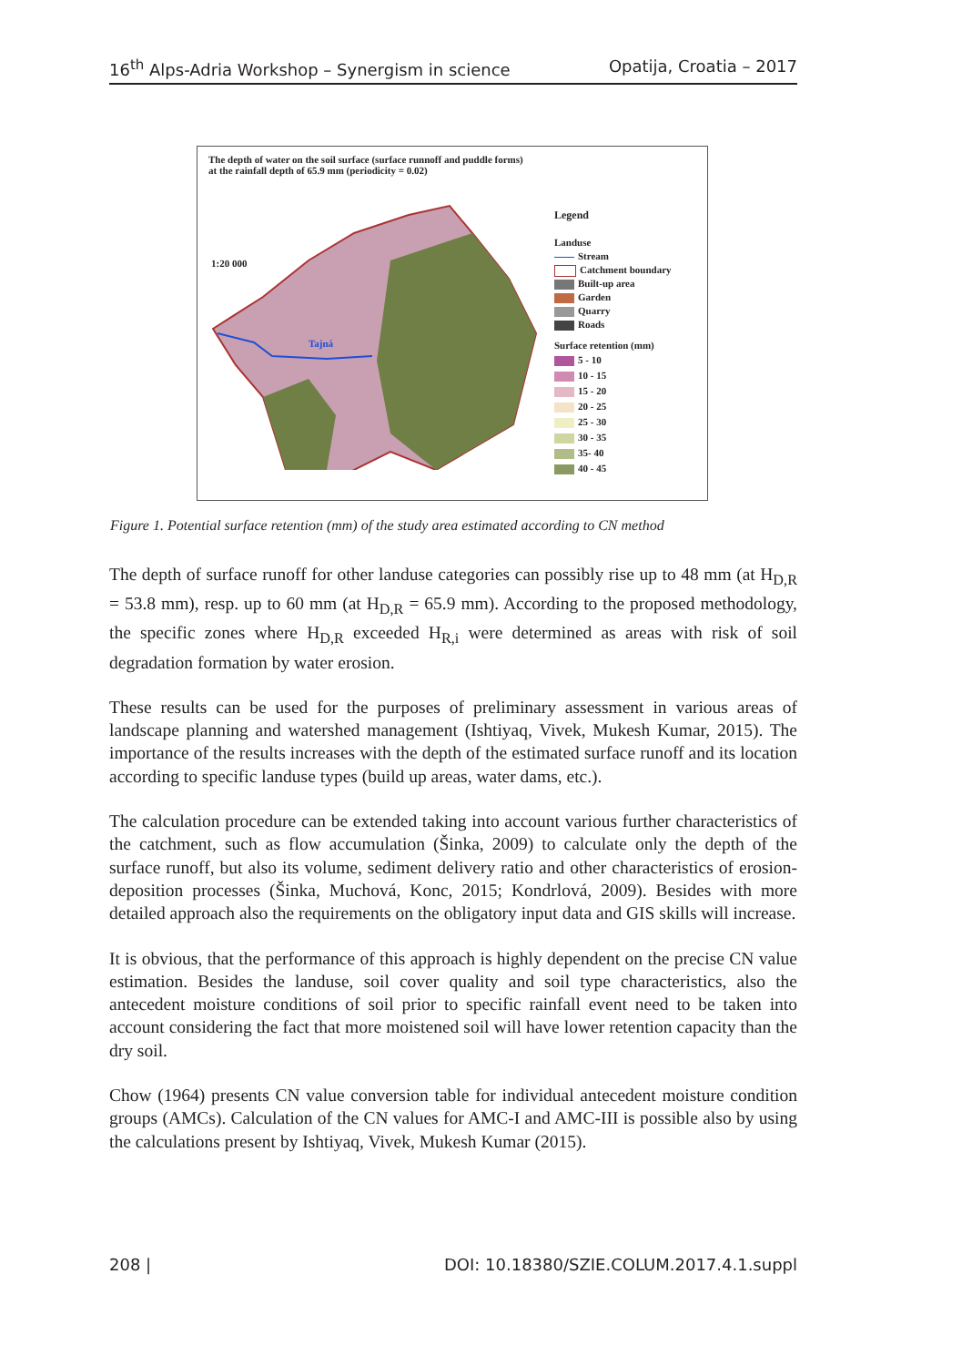16<sup>th</sup> Alps-Adria Workshop – Synergism in science Opatija, Croatia – 2017
The depth of water on the soil surface (surface runnoff and puddle forms)
at the rainfall depth of 65.9 mm (periodicity = 0.02)
1:20 000
Tajná
Legend
Landuse
Stream
Catchment boundary
Built-up area
Garden
Quarry
Roads
Surface retention (mm)
5 - 10
10 - 15
15 - 20
20 - 25
25 - 30
30 - 35
35- 40
40 - 45
Figure 1. Potential surface retention (mm) of the study area estimated according to CN method
The depth of surface runoff for other landuse categories can possibly rise up to 48 mm (at H<sub>D,R</sub> = 53.8 mm), resp. up to 60 mm (at H<sub>D,R</sub> = 65.9 mm). According to the proposed methodology, the specific zones where H<sub>D,R</sub> exceeded H<sub>R,i</sub> were determined as areas with risk of soil degradation formation by water erosion.
These results can be used for the purposes of preliminary assessment in various areas of landscape planning and watershed management (Ishtiyaq, Vivek, Mukesh Kumar, 2015). The importance of the results increases with the depth of the estimated surface runoff and its location according to specific landuse types (build up areas, water dams, etc.).
The calculation procedure can be extended taking into account various further characteristics of the catchment, such as flow accumulation (Šinka, 2009) to calculate only the depth of the surface runoff, but also its volume, sediment delivery ratio and other characteristics of erosion-deposition processes (Šinka, Muchová, Konc, 2015; Kondrlová, 2009). Besides with more detailed approach also the requirements on the obligatory input data and GIS skills will increase.
It is obvious, that the performance of this approach is highly dependent on the precise CN value estimation. Besides the landuse, soil cover quality and soil type characteristics, also the antecedent moisture conditions of soil prior to specific rainfall event need to be taken into account considering the fact that more moistened soil will have lower retention capacity than the dry soil.
Chow (1964) presents CN value conversion table for individual antecedent moisture condition groups (AMCs). Calculation of the CN values for AMC-I and AMC-III is possible also by using the calculations present by Ishtiyaq, Vivek, Mukesh Kumar (2015).
208 | DOI: 10.18380/SZIE.COLUM.2017.4.1.suppl